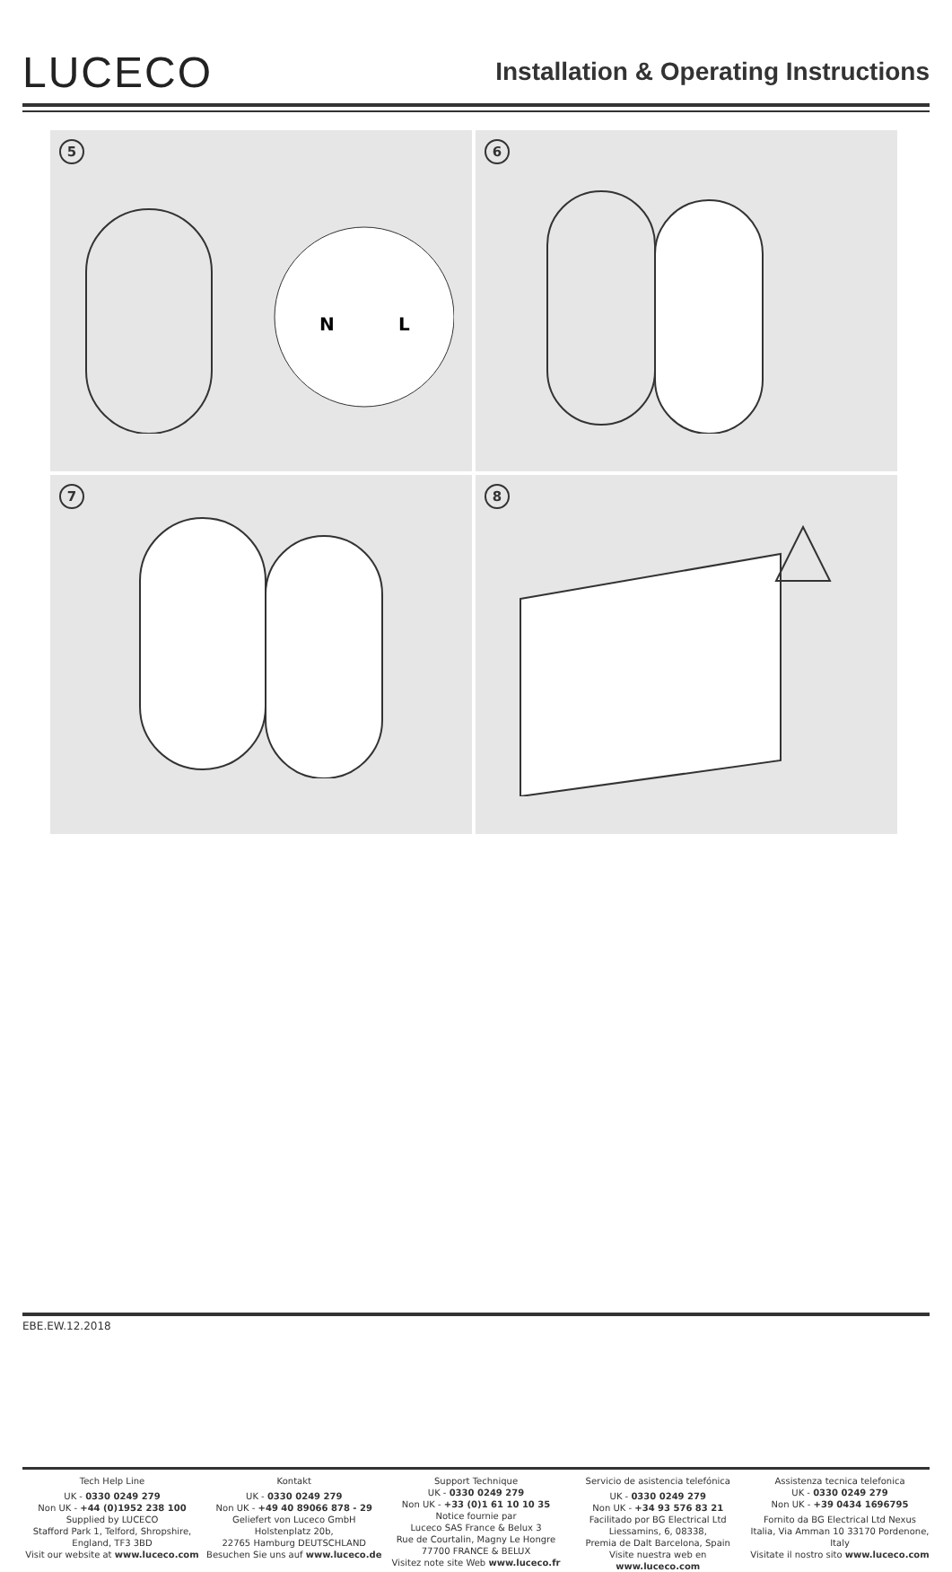LUCECO
Installation & Operating Instructions
5
N
L
6
7
8
Tech Help Line
UK - 0330 0249 279
Non UK - +44 (0)1952 238 100
Supplied by LUCECO
Stafford Park 1, Telford, Shropshire, England, TF3 3BD
Visit our website at www.luceco.com
Kontakt
UK - 0330 0249 279
Non UK - +49 40 89066 878 - 29
Geliefert von Luceco GmbH
Holstenplatz 20b,
22765 Hamburg DEUTSCHLAND
Besuchen Sie uns auf www.luceco.de
Support Technique
UK - 0330 0249 279
Non UK - +33 (0)1 61 10 10 35
Notice fournie par
Luceco SAS France & Belux 3
Rue de Courtalin, Magny Le Hongre 77700 FRANCE & BELUX
Visitez note site Web www.luceco.fr
Servicio de asistencia telefónica
UK - 0330 0249 279
Non UK - +34 93 576 83 21
Facilitado por BG Electrical Ltd
Liessamins, 6, 08338,
Premia de Dalt Barcelona, Spain
Visite nuestra web en www.luceco.com
Assistenza tecnica telefonica
UK - 0330 0249 279
Non UK - +39 0434 1696795
Fornito da BG Electrical Ltd Nexus Italia, Via Amman 10 33170 Pordenone, Italy
Visitate il nostro sito www.luceco.com
EBE.EW.12.2018